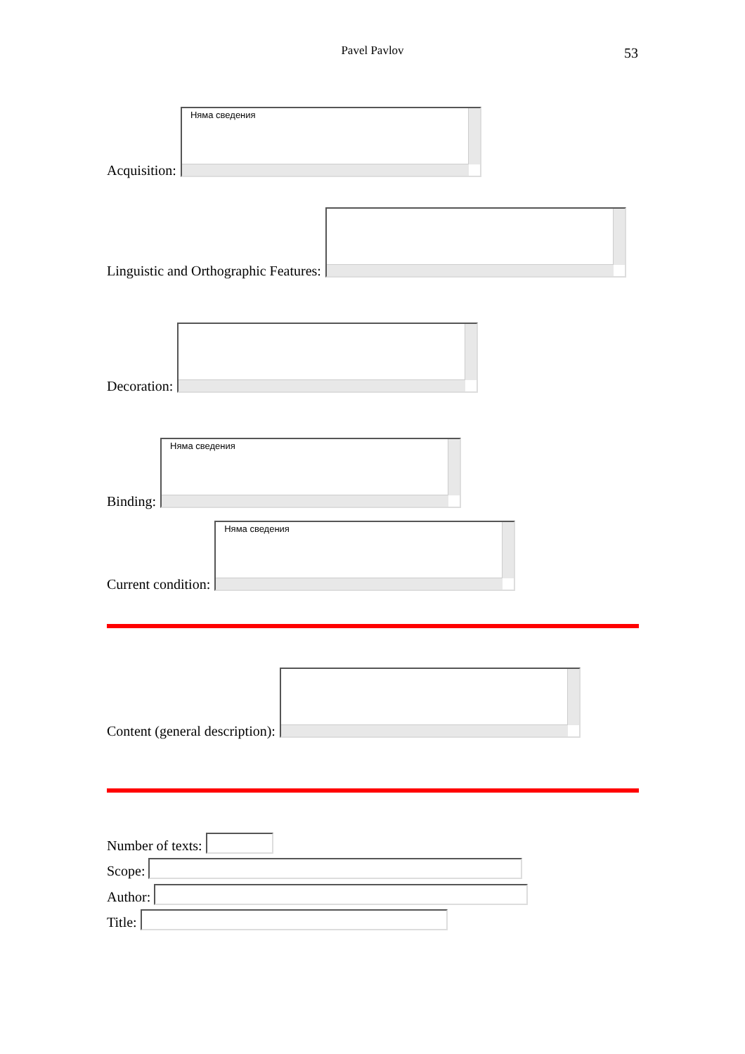Pavel Pavlov 53
Acquisition:
Няма сведения
Linguistic and Orthographic Features:
Decoration:
Binding:
Няма сведения
Current condition:
Няма сведения
Content (general description):
Number of texts:
Scope:
Author:
Title: